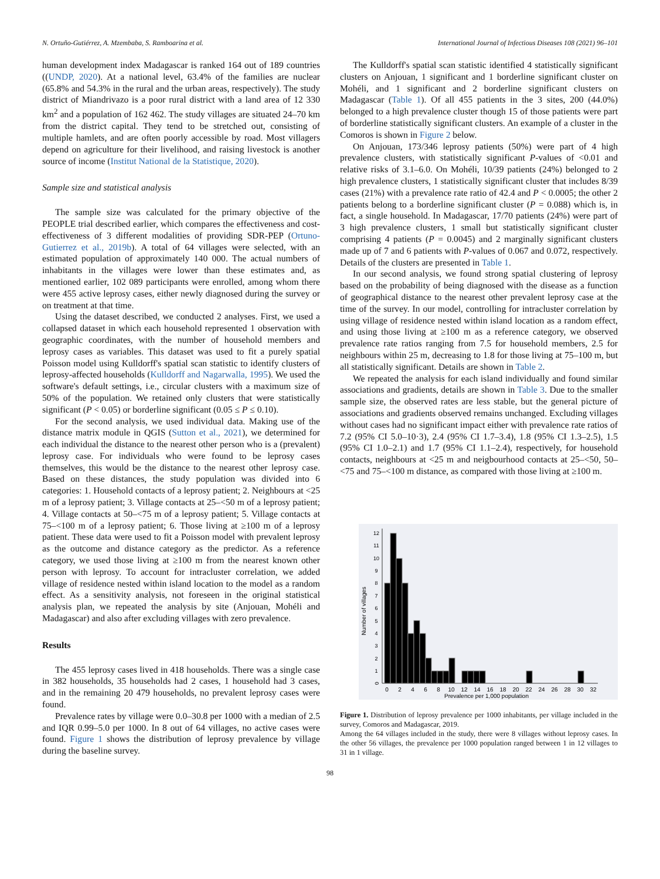N. Ortuño-Gutiérrez, A. Mzembaba, S. Ramboarina et al. International Journal of Infectious Diseases 108 (2021) 96–101
human development index Madagascar is ranked 164 out of 189 countries ((UNDP, 2020). At a national level, 63.4% of the families are nuclear (65.8% and 54.3% in the rural and the urban areas, respectively). The study district of Miandrivazo is a poor rural district with a land area of 12 330 km<sup>2</sup> and a population of 162 462. The study villages are situated 24–70 km from the district capital. They tend to be stretched out, consisting of multiple hamlets, and are often poorly accessible by road. Most villagers depend on agriculture for their livelihood, and raising livestock is another source of income (Institut National de la Statistique, 2020).
Sample size and statistical analysis
The sample size was calculated for the primary objective of the PEOPLE trial described earlier, which compares the effectiveness and cost-effectiveness of 3 different modalities of providing SDR-PEP (Ortuno-Gutierrez et al., 2019b). A total of 64 villages were selected, with an estimated population of approximately 140 000. The actual numbers of inhabitants in the villages were lower than these estimates and, as mentioned earlier, 102 089 participants were enrolled, among whom there were 455 active leprosy cases, either newly diagnosed during the survey or on treatment at that time.
Using the dataset described, we conducted 2 analyses. First, we used a collapsed dataset in which each household represented 1 observation with geographic coordinates, with the number of household members and leprosy cases as variables. This dataset was used to fit a purely spatial Poisson model using Kulldorff's spatial scan statistic to identify clusters of leprosy-affected households (Kulldorff and Nagarwalla, 1995). We used the software's default settings, i.e., circular clusters with a maximum size of 50% of the population. We retained only clusters that were statistically significant (P < 0.05) or borderline significant (0.05 ≤ P ≤ 0.10).
For the second analysis, we used individual data. Making use of the distance matrix module in QGIS (Sutton et al., 2021), we determined for each individual the distance to the nearest other person who is a (prevalent) leprosy case. For individuals who were found to be leprosy cases themselves, this would be the distance to the nearest other leprosy case. Based on these distances, the study population was divided into 6 categories: 1. Household contacts of a leprosy patient; 2. Neighbours at <25 m of a leprosy patient; 3. Village contacts at 25–<50 m of a leprosy patient; 4. Village contacts at 50–<75 m of a leprosy patient; 5. Village contacts at 75–<100 m of a leprosy patient; 6. Those living at ≥100 m of a leprosy patient. These data were used to fit a Poisson model with prevalent leprosy as the outcome and distance category as the predictor. As a reference category, we used those living at ≥100 m from the nearest known other person with leprosy. To account for intracluster correlation, we added village of residence nested within island location to the model as a random effect. As a sensitivity analysis, not foreseen in the original statistical analysis plan, we repeated the analysis by site (Anjouan, Mohéli and Madagascar) and also after excluding villages with zero prevalence.
Results
The 455 leprosy cases lived in 418 households. There was a single case in 382 households, 35 households had 2 cases, 1 household had 3 cases, and in the remaining 20 479 households, no prevalent leprosy cases were found.
Prevalence rates by village were 0.0–30.8 per 1000 with a median of 2.5 and IQR 0.99–5.0 per 1000. In 8 out of 64 villages, no active cases were found. Figure 1 shows the distribution of leprosy prevalence by village during the baseline survey.
The Kulldorff's spatial scan statistic identified 4 statistically significant clusters on Anjouan, 1 significant and 1 borderline significant cluster on Mohéli, and 1 significant and 2 borderline significant clusters on Madagascar (Table 1). Of all 455 patients in the 3 sites, 200 (44.0%) belonged to a high prevalence cluster though 15 of those patients were part of borderline statistically significant clusters. An example of a cluster in the Comoros is shown in Figure 2 below.
On Anjouan, 173/346 leprosy patients (50%) were part of 4 high prevalence clusters, with statistically significant P-values of <0.01 and relative risks of 3.1–6.0. On Mohéli, 10/39 patients (24%) belonged to 2 high prevalence clusters, 1 statistically significant cluster that includes 8/39 cases (21%) with a prevalence rate ratio of 42.4 and P < 0.0005; the other 2 patients belong to a borderline significant cluster (P = 0.088) which is, in fact, a single household. In Madagascar, 17/70 patients (24%) were part of 3 high prevalence clusters, 1 small but statistically significant cluster comprising 4 patients (P = 0.0045) and 2 marginally significant clusters made up of 7 and 6 patients with P-values of 0.067 and 0.072, respectively. Details of the clusters are presented in Table 1.
In our second analysis, we found strong spatial clustering of leprosy based on the probability of being diagnosed with the disease as a function of geographical distance to the nearest other prevalent leprosy case at the time of the survey. In our model, controlling for intracluster correlation by using village of residence nested within island location as a random effect, and using those living at ≥100 m as a reference category, we observed prevalence rate ratios ranging from 7.5 for household members, 2.5 for neighbours within 25 m, decreasing to 1.8 for those living at 75–100 m, but all statistically significant. Details are shown in Table 2.
We repeated the analysis for each island individually and found similar associations and gradients, details are shown in Table 3. Due to the smaller sample size, the observed rates are less stable, but the general picture of associations and gradients observed remains unchanged. Excluding villages without cases had no significant impact either with prevalence rate ratios of 7.2 (95% CI 5.0–10·3), 2.4 (95% CI 1.7–3.4), 1.8 (95% CI 1.3–2.5), 1.5 (95% CI 1.0–2.1) and 1.7 (95% CI 1.1–2.4), respectively, for household contacts, neighbours at <25 m and neigbourhood contacts at 25–<50, 50–<75 and 75–<100 m distance, as compared with those living at ≥100 m.
Number of villages
0
1
2
3
4
5
6
7
8
9
10
11
12
0
2
4
6
8
10
12
14
16
18
20
22
24
26
28
30
32
Prevalence per 1,000 population
Figure 1. Distribution of leprosy prevalence per 1000 inhabitants, per village included in the survey, Comoros and Madagascar, 2019.
Among the 64 villages included in the study, there were 8 villages without leprosy cases. In the other 56 villages, the prevalence per 1000 population ranged between 1 in 12 villages to 31 in 1 village.
98